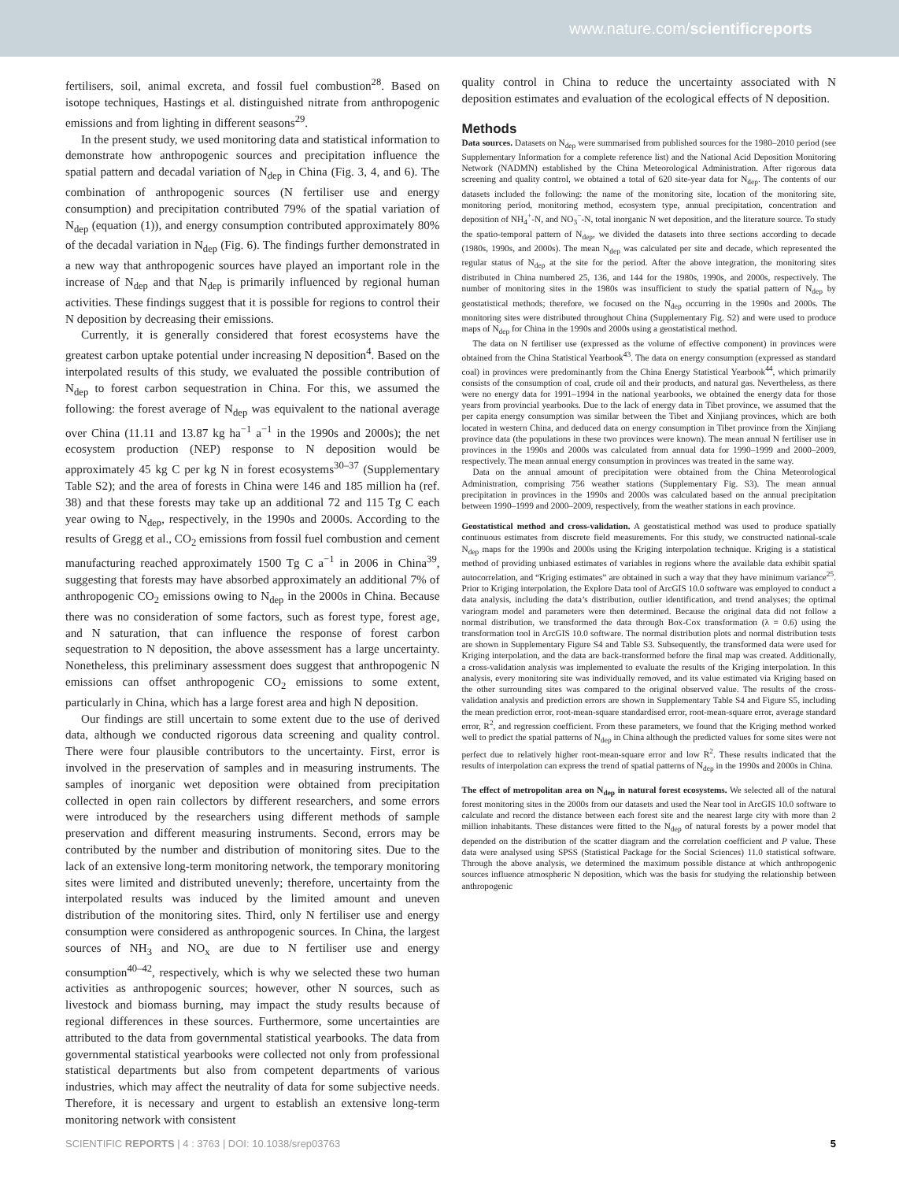www.nature.com/ scientificreports
fertilisers, soil, animal excreta, and fossil fuel combustion<sup>28</sup>. Based on isotope techniques, Hastings et al. distinguished nitrate from anthropogenic emissions and from lighting in different seasons<sup>29</sup>.
In the present study, we used monitoring data and statistical information to demonstrate how anthropogenic sources and precipitation influence the spatial pattern and decadal variation of N<sub>dep</sub> in China (Fig. 3, 4, and 6). The combination of anthropogenic sources (N fertiliser use and energy consumption) and precipitation contributed 79% of the spatial variation of N<sub>dep</sub> (equation (1)), and energy consumption contributed approximately 80% of the decadal variation in N<sub>dep</sub> (Fig. 6). The findings further demonstrated in a new way that anthropogenic sources have played an important role in the increase of N<sub>dep</sub> and that N<sub>dep</sub> is primarily influenced by regional human activities. These findings suggest that it is possible for regions to control their N deposition by decreasing their emissions.
Currently, it is generally considered that forest ecosystems have the greatest carbon uptake potential under increasing N deposition<sup>4</sup>. Based on the interpolated results of this study, we evaluated the possible contribution of N<sub>dep</sub> to forest carbon sequestration in China. For this, we assumed the following: the forest average of N<sub>dep</sub> was equivalent to the national average over China (11.11 and 13.87 kg ha<sup>−1</sup> a<sup>−1</sup> in the 1990s and 2000s); the net ecosystem production (NEP) response to N deposition would be approximately 45 kg C per kg N in forest ecosystems<sup>30–37</sup> (Supplementary Table S2); and the area of forests in China were 146 and 185 million ha (ref. 38) and that these forests may take up an additional 72 and 115 Tg C each year owing to N<sub>dep</sub>, respectively, in the 1990s and 2000s. According to the results of Gregg et al., CO<sub>2</sub> emissions from fossil fuel combustion and cement manufacturing reached approximately 1500 Tg C a<sup>−1</sup> in 2006 in China<sup>39</sup>, suggesting that forests may have absorbed approximately an additional 7% of anthropogenic CO<sub>2</sub> emissions owing to N<sub>dep</sub> in the 2000s in China. Because there was no consideration of some factors, such as forest type, forest age, and N saturation, that can influence the response of forest carbon sequestration to N deposition, the above assessment has a large uncertainty. Nonetheless, this preliminary assessment does suggest that anthropogenic N emissions can offset anthropogenic CO<sub>2</sub> emissions to some extent, particularly in China, which has a large forest area and high N deposition.
Our findings are still uncertain to some extent due to the use of derived data, although we conducted rigorous data screening and quality control. There were four plausible contributors to the uncertainty. First, error is involved in the preservation of samples and in measuring instruments. The samples of inorganic wet deposition were obtained from precipitation collected in open rain collectors by different researchers, and some errors were introduced by the researchers using different methods of sample preservation and different measuring instruments. Second, errors may be contributed by the number and distribution of monitoring sites. Due to the lack of an extensive long-term monitoring network, the temporary monitoring sites were limited and distributed unevenly; therefore, uncertainty from the interpolated results was induced by the limited amount and uneven distribution of the monitoring sites. Third, only N fertiliser use and energy consumption were considered as anthropogenic sources. In China, the largest sources of NH<sub>3</sub> and NO<sub>x</sub> are due to N fertiliser use and energy consumption<sup>40–42</sup>, respectively, which is why we selected these two human activities as anthropogenic sources; however, other N sources, such as livestock and biomass burning, may impact the study results because of regional differences in these sources. Furthermore, some uncertainties are attributed to the data from governmental statistical yearbooks. The data from governmental statistical yearbooks were collected not only from professional statistical departments but also from competent departments of various industries, which may affect the neutrality of data for some subjective needs. Therefore, it is necessary and urgent to establish an extensive long-term monitoring network with consistent
quality control in China to reduce the uncertainty associated with N deposition estimates and evaluation of the ecological effects of N deposition.
Methods
Data sources. Datasets on N<sub>dep</sub> were summarised from published sources for the 1980–2010 period (see Supplementary Information for a complete reference list) and the National Acid Deposition Monitoring Network (NADMN) established by the China Meteorological Administration. After rigorous data screening and quality control, we obtained a total of 620 site-year data for N<sub>dep</sub>. The contents of our datasets included the following: the name of the monitoring site, location of the monitoring site, monitoring period, monitoring method, ecosystem type, annual precipitation, concentration and deposition of NH<sub>4</sub><sup>+</sup>-N, and NO<sub>3</sub><sup>−</sup>-N, total inorganic N wet deposition, and the literature source. To study the spatio-temporal pattern of N<sub>dep</sub>, we divided the datasets into three sections according to decade (1980s, 1990s, and 2000s). The mean N<sub>dep</sub> was calculated per site and decade, which represented the regular status of N<sub>dep</sub> at the site for the period. After the above integration, the monitoring sites distributed in China numbered 25, 136, and 144 for the 1980s, 1990s, and 2000s, respectively. The number of monitoring sites in the 1980s was insufficient to study the spatial pattern of N<sub>dep</sub> by geostatistical methods; therefore, we focused on the N<sub>dep</sub> occurring in the 1990s and 2000s. The monitoring sites were distributed throughout China (Supplementary Fig. S2) and were used to produce maps of N<sub>dep</sub> for China in the 1990s and 2000s using a geostatistical method.
The data on N fertiliser use (expressed as the volume of effective component) in provinces were obtained from the China Statistical Yearbook<sup>43</sup>. The data on energy consumption (expressed as standard coal) in provinces were predominantly from the China Energy Statistical Yearbook<sup>44</sup>, which primarily consists of the consumption of coal, crude oil and their products, and natural gas. Nevertheless, as there were no energy data for 1991–1994 in the national yearbooks, we obtained the energy data for those years from provincial yearbooks. Due to the lack of energy data in Tibet province, we assumed that the per capita energy consumption was similar between the Tibet and Xinjiang provinces, which are both located in western China, and deduced data on energy consumption in Tibet province from the Xinjiang province data (the populations in these two provinces were known). The mean annual N fertiliser use in provinces in the 1990s and 2000s was calculated from annual data for 1990–1999 and 2000–2009, respectively. The mean annual energy consumption in provinces was treated in the same way.
Data on the annual amount of precipitation were obtained from the China Meteorological Administration, comprising 756 weather stations (Supplementary Fig. S3). The mean annual precipitation in provinces in the 1990s and 2000s was calculated based on the annual precipitation between 1990–1999 and 2000–2009, respectively, from the weather stations in each province.
Geostatistical method and cross-validation. A geostatistical method was used to produce spatially continuous estimates from discrete field measurements. For this study, we constructed national-scale N<sub>dep</sub> maps for the 1990s and 2000s using the Kriging interpolation technique. Kriging is a statistical method of providing unbiased estimates of variables in regions where the available data exhibit spatial autocorrelation, and “Kriging estimates” are obtained in such a way that they have minimum variance<sup>25</sup>. Prior to Kriging interpolation, the Explore Data tool of ArcGIS 10.0 software was employed to conduct a data analysis, including the data’s distribution, outlier identification, and trend analyses; the optimal variogram model and parameters were then determined. Because the original data did not follow a normal distribution, we transformed the data through Box-Cox transformation (λ = 0.6) using the transformation tool in ArcGIS 10.0 software. The normal distribution plots and normal distribution tests are shown in Supplementary Figure S4 and Table S3. Subsequently, the transformed data were used for Kriging interpolation, and the data are back-transformed before the final map was created. Additionally, a cross-validation analysis was implemented to evaluate the results of the Kriging interpolation. In this analysis, every monitoring site was individually removed, and its value estimated via Kriging based on the other surrounding sites was compared to the original observed value. The results of the cross-validation analysis and prediction errors are shown in Supplementary Table S4 and Figure S5, including the mean prediction error, root-mean-square standardised error, root-mean-square error, average standard error, R<sup>2</sup>, and regression coefficient. From these parameters, we found that the Kriging method worked well to predict the spatial patterns of N<sub>dep</sub> in China although the predicted values for some sites were not perfect due to relatively higher root-mean-square error and low R<sup>2</sup>. These results indicated that the results of interpolation can express the trend of spatial patterns of N<sub>dep</sub> in the 1990s and 2000s in China.
The effect of metropolitan area on N<sub>dep</sub> in natural forest ecosystems. We selected all of the natural forest monitoring sites in the 2000s from our datasets and used the Near tool in ArcGIS 10.0 software to calculate and record the distance between each forest site and the nearest large city with more than 2 million inhabitants. These distances were fitted to the N<sub>dep</sub> of natural forests by a power model that depended on the distribution of the scatter diagram and the correlation coefficient and P value. These data were analysed using SPSS (Statistical Package for the Social Sciences) 11.0 statistical software. Through the above analysis, we determined the maximum possible distance at which anthropogenic sources influence atmospheric N deposition, which was the basis for studying the relationship between anthropogenic
SCIENTIFIC REPORTS | 4 : 3763 | DOI: 10.1038/srep03763 5